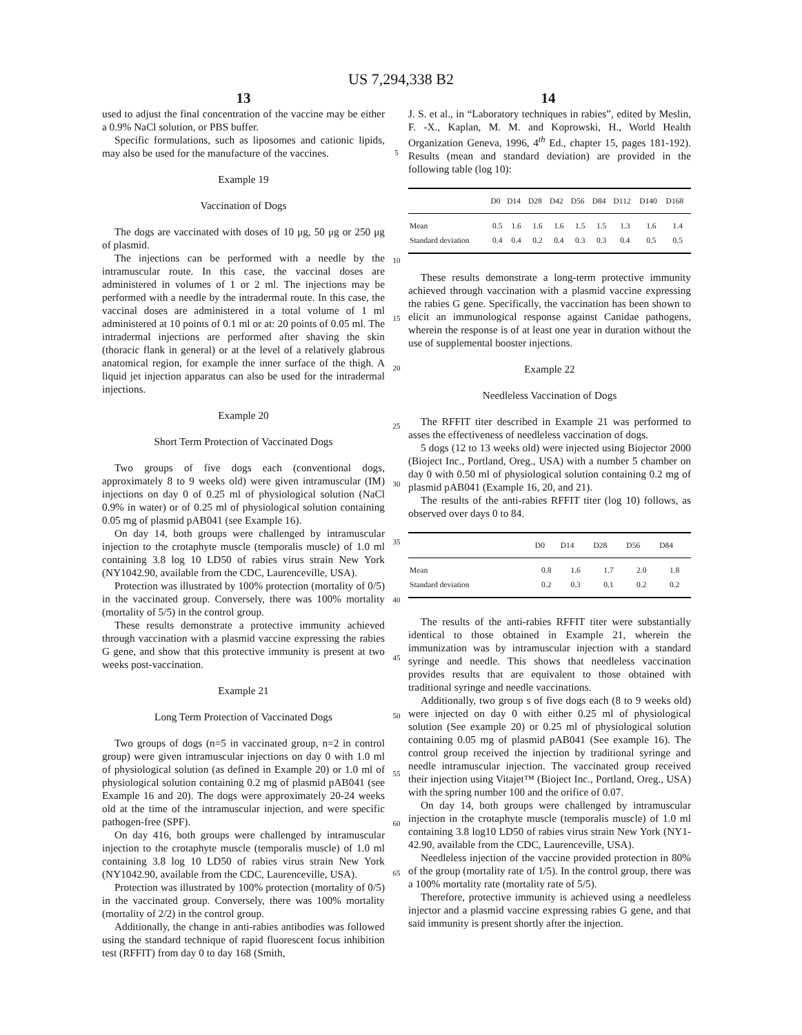US 7,294,338 B2
13 14
used to adjust the final concentration of the vaccine may be either a 0.9% NaCl solution, or PBS buffer.
Specific formulations, such as liposomes and cationic lipids, may also be used for the manufacture of the vaccines.
Example 19
Vaccination of Dogs
The dogs are vaccinated with doses of 10 μg, 50 μg or 250 μg of plasmid.
The injections can be performed with a needle by the intramuscular route. In this case, the vaccinal doses are administered in volumes of 1 or 2 ml. The injections may be performed with a needle by the intradermal route. In this case, the vaccinal doses are administered in a total volume of 1 ml administered at 10 points of 0.1 ml or at: 20 points of 0.05 ml. The intradermal injections are performed after shaving the skin (thoracic flank in general) or at the level of a relatively glabrous anatomical region, for example the inner surface of the thigh. A liquid jet injection apparatus can also be used for the intradermal injections.
Example 20
Short Term Protection of Vaccinated Dogs
Two groups of five dogs each (conventional dogs, approximately 8 to 9 weeks old) were given intramuscular (IM) injections on day 0 of 0.25 ml of physiological solution (NaCl 0.9% in water) or of 0.25 ml of physiological solution containing 0.05 mg of plasmid pAB041 (see Example 16).
On day 14, both groups were challenged by intramuscular injection to the crotaphyte muscle (temporalis muscle) of 1.0 ml containing 3.8 log 10 LD50 of rabies virus strain New York (NY1042.90, available from the CDC, Laurenceville, USA).
Protection was illustrated by 100% protection (mortality of 0/5) in the vaccinated group. Conversely, there was 100% mortality (mortality of 5/5) in the control group.
These results demonstrate a protective immunity achieved through vaccination with a plasmid vaccine expressing the rabies G gene, and show that this protective immunity is present at two weeks post-vaccination.
Example 21
Long Term Protection of Vaccinated Dogs
Two groups of dogs (n=5 in vaccinated group, n=2 in control group) were given intramuscular injections on day 0 with 1.0 ml of physiological solution (as defined in Example 20) or 1.0 ml of physiological solution containing 0.2 mg of plasmid pAB041 (see Example 16 and 20). The dogs were approximately 20-24 weeks old at the time of the intramuscular injection, and were specific pathogen-free (SPF).
On day 416, both groups were challenged by intramuscular injection to the crotaphyte muscle (temporalis muscle) of 1.0 ml containing 3.8 log 10 LD50 of rabies virus strain New York (NY1042.90, available from the CDC, Laurenceville, USA).
Protection was illustrated by 100% protection (mortality of 0/5) in the vaccinated group. Conversely, there was 100% mortality (mortality of 2/2) in the control group.
Additionally, the change in anti-rabies antibodies was followed using the standard technique of rapid fluorescent focus inhibition test (RFFIT) from day 0 to day 168 (Smith,
5
10
15
20
25
30
35
40
45
50
55
60
65
J. S. et al., in “Laboratory techniques in rabies”, edited by Meslin, F. -X., Kaplan, M. M. and Koprowski, H., World Health Organization Geneva, 1996, 4<sup>th</sup> Ed., chapter 15, pages 181-192). Results (mean and standard deviation) are provided in the following table (log 10):
| | D0 | D14 | D28 | D42 | D56 | D84 | D112 | D140 | D168 |
| --- | --- | --- | --- | --- | --- | --- | --- | --- | --- |
| Mean | 0.5 | 1.6 | 1.6 | 1.6 | 1.5 | 1.5 | 1.3 | 1.6 | 1.4 |
| Standard deviation | 0.4 | 0.4 | 0.2 | 0.4 | 0.3 | 0.3 | 0.4 | 0.5 | 0.5 |
These results demonstrate a long-term protective immunity achieved through vaccination with a plasmid vaccine expressing the rabies G gene. Specifically, the vaccination has been shown to elicit an immunological response against Canidae pathogens, wherein the response is of at least one year in duration without the use of supplemental booster injections.
Example 22
Needleless Vaccination of Dogs
The RFFIT titer described in Example 21 was performed to asses the effectiveness of needleless vaccination of dogs.
5 dogs (12 to 13 weeks old) were injected using Biojector 2000 (Bioject Inc., Portland, Oreg., USA) with a number 5 chamber on day 0 with 0.50 ml of physiological solution containing 0.2 mg of plasmid pAB041 (Example 16, 20, and 21).
The results of the anti-rabies RFFIT titer (log 10) follows, as observed over days 0 to 84.
| | D0 | D14 | D28 | D56 | D84 |
| --- | --- | --- | --- | --- | --- |
| Mean | 0.8 | 1.6 | 1.7 | 2.0 | 1.8 |
| Standard deviation | 0.2 | 0.3 | 0.1 | 0.2 | 0.2 |
The results of the anti-rabies RFFIT titer were substantially identical to those obtained in Example 21, wherein the immunization was by intramuscular injection with a standard syringe and needle. This shows that needleless vaccination provides results that are equivalent to those obtained with traditional syringe and needle vaccinations.
Additionally, two group s of five dogs each (8 to 9 weeks old) were injected on day 0 with either 0.25 ml of physiological solution (See example 20) or 0.25 ml of physiological solution containing 0.05 mg of plasmid pAB041 (See example 16). The control group received the injection by traditional syringe and needle intramuscular injection. The vaccinated group received their injection using Vitajet™ (Bioject Inc., Portland, Oreg., USA) with the spring number 100 and the orifice of 0.07.
On day 14, both groups were challenged by intramuscular injection in the crotaphyte muscle (temporalis muscle) of 1.0 ml containing 3.8 log10 LD50 of rabies virus strain New York (NY1-42.90, available from the CDC, Laurenceville, USA).
Needleless injection of the vaccine provided protection in 80% of the group (mortality rate of 1/5). In the control group, there was a 100% mortality rate (mortality rate of 5/5).
Therefore, protective immunity is achieved using a needleless injector and a plasmid vaccine expressing rabies G gene, and that said immunity is present shortly after the injection.